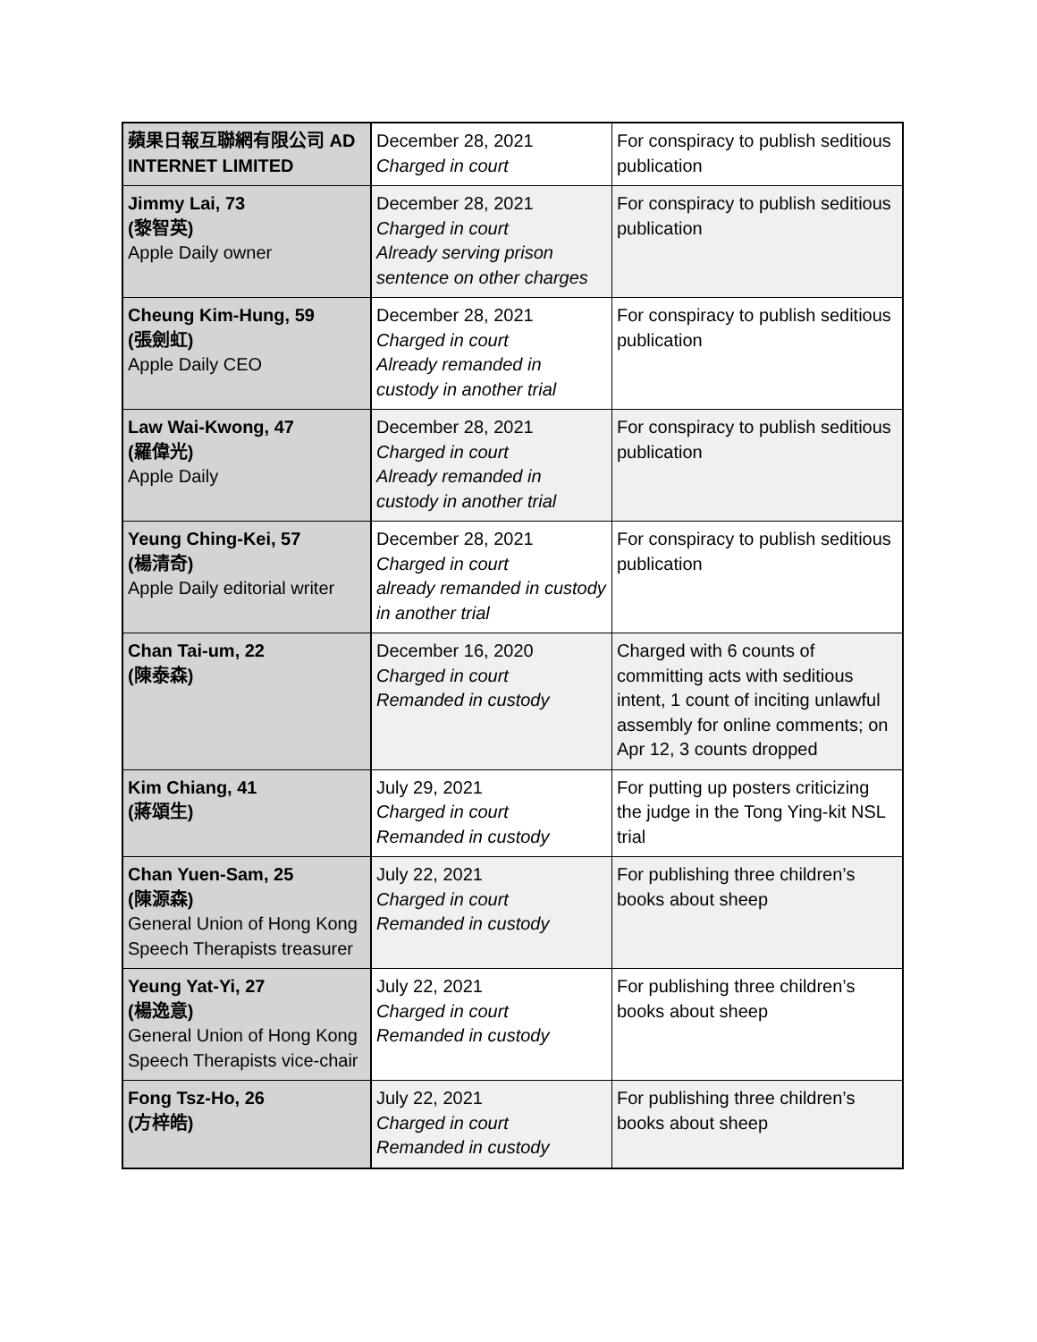| 蘋果日報互聯網有限公司 AD INTERNET LIMITED | December 28, 2021 Charged in court | For conspiracy to publish seditious publication |
| Jimmy Lai, 73 (黎智英) Apple Daily owner | December 28, 2021 Charged in court Already serving prison sentence on other charges | For conspiracy to publish seditious publication |
| Cheung Kim-Hung, 59 (張劍虹) Apple Daily CEO | December 28, 2021 Charged in court Already remanded in custody in another trial | For conspiracy to publish seditious publication |
| Law Wai-Kwong, 47 (羅偉光) Apple Daily | December 28, 2021 Charged in court Already remanded in custody in another trial | For conspiracy to publish seditious publication |
| Yeung Ching-Kei, 57 (楊清奇) Apple Daily editorial writer | December 28, 2021 Charged in court already remanded in custody in another trial | For conspiracy to publish seditious publication |
| Chan Tai-um, 22 (陳泰森) | December 16, 2020 Charged in court Remanded in custody | Charged with 6 counts of committing acts with seditious intent, 1 count of inciting unlawful assembly for online comments; on Apr 12, 3 counts dropped |
| Kim Chiang, 41 (蔣頌生) | July 29, 2021 Charged in court Remanded in custody | For putting up posters criticizing the judge in the Tong Ying-kit NSL trial |
| Chan Yuen-Sam, 25 (陳源森) General Union of Hong Kong Speech Therapists treasurer | July 22, 2021 Charged in court Remanded in custody | For publishing three children’s books about sheep |
| Yeung Yat-Yi, 27 (楊逸意) General Union of Hong Kong Speech Therapists vice-chair | July 22, 2021 Charged in court Remanded in custody | For publishing three children’s books about sheep |
| Fong Tsz-Ho, 26 (方梓皓) | July 22, 2021 Charged in court Remanded in custody | For publishing three children’s books about sheep |